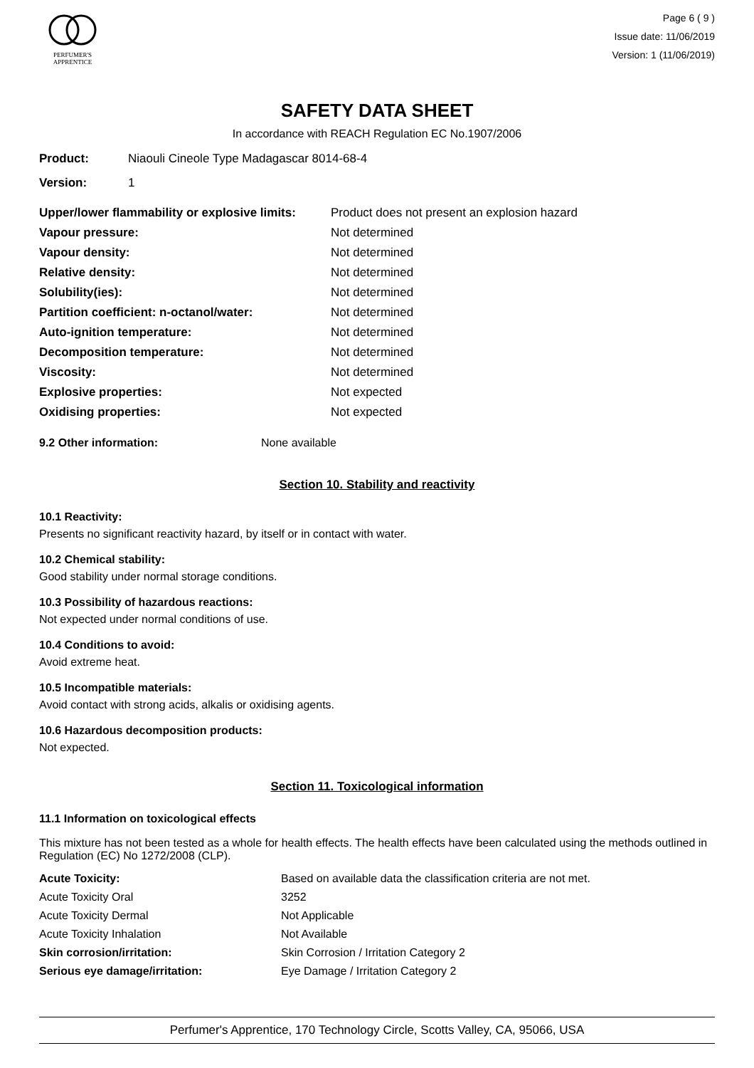PERFUMER'S
APPRENTICE
Page 6 ( 9 )
Issue date: 11/06/2019
Version: 1 (11/06/2019)
SAFETY DATA SHEET
In accordance with REACH Regulation EC No.1907/2006
| Product: | Niaouli Cineole Type Madagascar 8014-68-4 |
| Version: | 1 |
| Upper/lower flammability or explosive limits: | Product does not present an explosion hazard |
| Vapour pressure: | Not determined |
| Vapour density: | Not determined |
| Relative density: | Not determined |
| Solubility(ies): | Not determined |
| Partition coefficient: n-octanol/water: | Not determined |
| Auto-ignition temperature: | Not determined |
| Decomposition temperature: | Not determined |
| Viscosity: | Not determined |
| Explosive properties: | Not expected |
| Oxidising properties: | Not expected |
| 9.2 Other information: | None available |
Section 10. Stability and reactivity
10.1 Reactivity:
Presents no significant reactivity hazard, by itself or in contact with water.
10.2 Chemical stability:
Good stability under normal storage conditions.
10.3 Possibility of hazardous reactions:
Not expected under normal conditions of use.
10.4 Conditions to avoid:
Avoid extreme heat.
10.5 Incompatible materials:
Avoid contact with strong acids, alkalis or oxidising agents.
10.6 Hazardous decomposition products:
Not expected.
Section 11. Toxicological information
11.1 Information on toxicological effects
This mixture has not been tested as a whole for health effects. The health effects have been calculated using the methods outlined in Regulation (EC) No 1272/2008 (CLP).
| Acute Toxicity: | Based on available data the classification criteria are not met. |
| Acute Toxicity Oral | 3252 |
| Acute Toxicity Dermal | Not Applicable |
| Acute Toxicity Inhalation | Not Available |
| Skin corrosion/irritation: | Skin Corrosion / Irritation Category 2 |
| Serious eye damage/irritation: | Eye Damage / Irritation Category 2 |
Perfumer's Apprentice, 170 Technology Circle, Scotts Valley, CA, 95066, USA